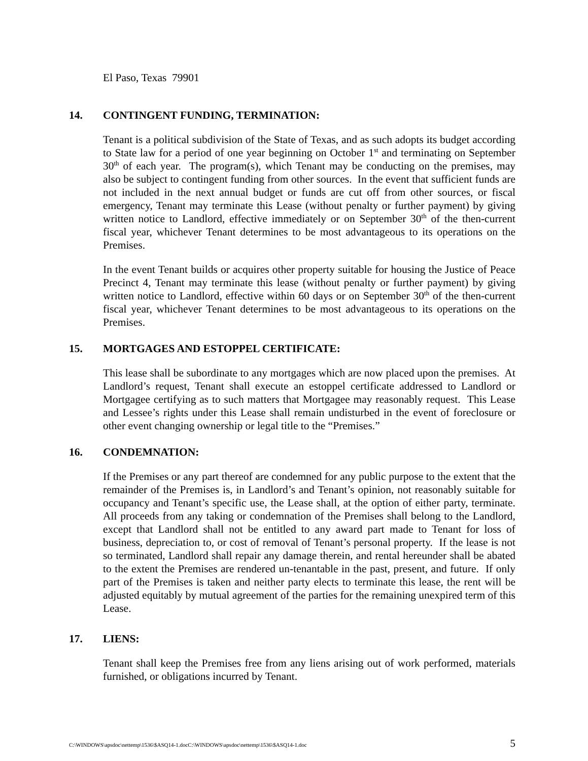El Paso, Texas 79901
14. CONTINGENT FUNDING, TERMINATION:
Tenant is a political subdivision of the State of Texas, and as such adopts its budget according to State law for a period of one year beginning on October 1<sup>st</sup> and terminating on September 30<sup>th</sup> of each year. The program(s), which Tenant may be conducting on the premises, may also be subject to contingent funding from other sources. In the event that sufficient funds are not included in the next annual budget or funds are cut off from other sources, or fiscal emergency, Tenant may terminate this Lease (without penalty or further payment) by giving written notice to Landlord, effective immediately or on September 30<sup>th</sup> of the then-current fiscal year, whichever Tenant determines to be most advantageous to its operations on the Premises.
In the event Tenant builds or acquires other property suitable for housing the Justice of Peace Precinct 4, Tenant may terminate this lease (without penalty or further payment) by giving written notice to Landlord, effective within 60 days or on September 30<sup>th</sup> of the then-current fiscal year, whichever Tenant determines to be most advantageous to its operations on the Premises.
15. MORTGAGES AND ESTOPPEL CERTIFICATE:
This lease shall be subordinate to any mortgages which are now placed upon the premises. At Landlord’s request, Tenant shall execute an estoppel certificate addressed to Landlord or Mortgagee certifying as to such matters that Mortgagee may reasonably request. This Lease and Lessee’s rights under this Lease shall remain undisturbed in the event of foreclosure or other event changing ownership or legal title to the “Premises.”
16. CONDEMNATION:
If the Premises or any part thereof are condemned for any public purpose to the extent that the remainder of the Premises is, in Landlord’s and Tenant’s opinion, not reasonably suitable for occupancy and Tenant’s specific use, the Lease shall, at the option of either party, terminate. All proceeds from any taking or condemnation of the Premises shall belong to the Landlord, except that Landlord shall not be entitled to any award part made to Tenant for loss of business, depreciation to, or cost of removal of Tenant’s personal property. If the lease is not so terminated, Landlord shall repair any damage therein, and rental hereunder shall be abated to the extent the Premises are rendered un-tenantable in the past, present, and future. If only part of the Premises is taken and neither party elects to terminate this lease, the rent will be adjusted equitably by mutual agreement of the parties for the remaining unexpired term of this Lease.
17. LIENS:
Tenant shall keep the Premises free from any liens arising out of work performed, materials furnished, or obligations incurred by Tenant.
C:\WINDOWS\apsdoc\nettemp\1536\$ASQ14-1.docC:\WINDOWS\apsdoc\nettemp\1536\$ASQ14-1.doc 5